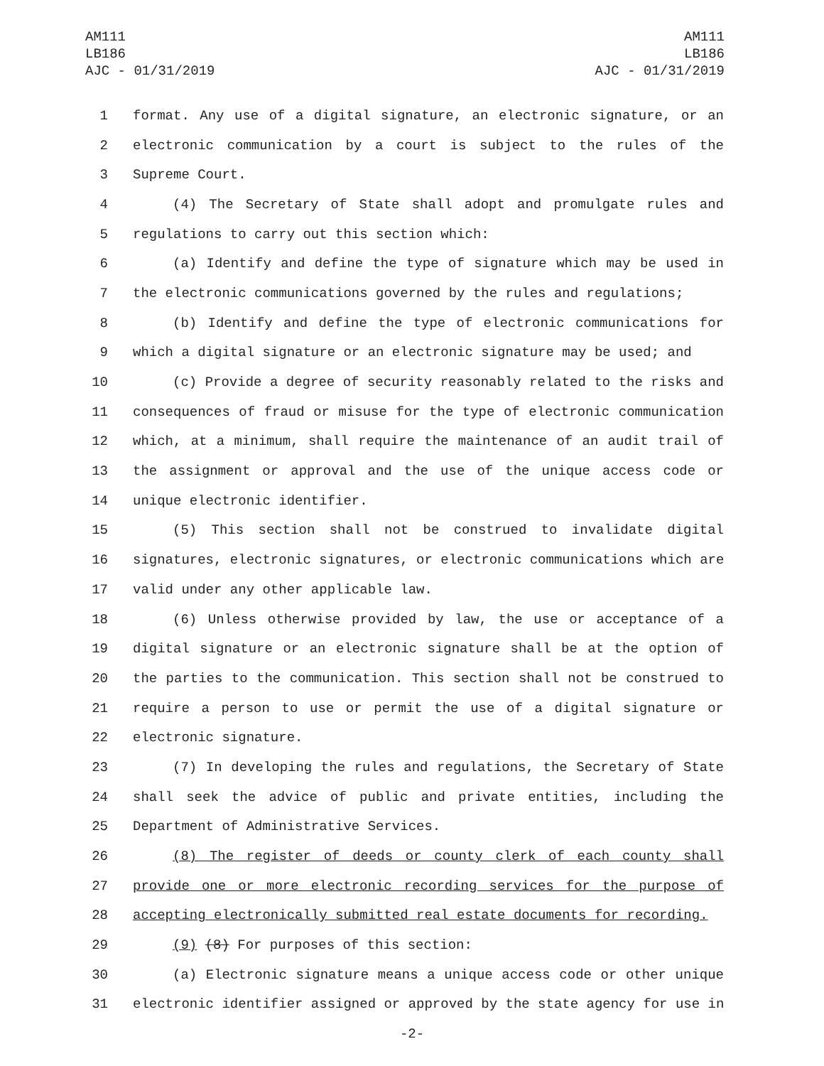AM111
LB186
AJC - 01/31/2019
AM111
LB186
AJC - 01/31/2019
1 format. Any use of a digital signature, an electronic signature, or an
2 electronic communication by a court is subject to the rules of the
3 Supreme Court.
4 (4) The Secretary of State shall adopt and promulgate rules and
5 regulations to carry out this section which:
6 (a) Identify and define the type of signature which may be used in
7 the electronic communications governed by the rules and regulations;
8 (b) Identify and define the type of electronic communications for
9 which a digital signature or an electronic signature may be used; and
10 (c) Provide a degree of security reasonably related to the risks and
11 consequences of fraud or misuse for the type of electronic communication
12 which, at a minimum, shall require the maintenance of an audit trail of
13 the assignment or approval and the use of the unique access code or
14 unique electronic identifier.
15 (5) This section shall not be construed to invalidate digital
16 signatures, electronic signatures, or electronic communications which are
17 valid under any other applicable law.
18 (6) Unless otherwise provided by law, the use or acceptance of a
19 digital signature or an electronic signature shall be at the option of
20 the parties to the communication. This section shall not be construed to
21 require a person to use or permit the use of a digital signature or
22 electronic signature.
23 (7) In developing the rules and regulations, the Secretary of State
24 shall seek the advice of public and private entities, including the
25 Department of Administrative Services.
26 (8) The register of deeds or county clerk of each county shall
27 provide one or more electronic recording services for the purpose of
28 accepting electronically submitted real estate documents for recording.
29 (9) (8) For purposes of this section:
30 (a) Electronic signature means a unique access code or other unique
31 electronic identifier assigned or approved by the state agency for use in
-2-